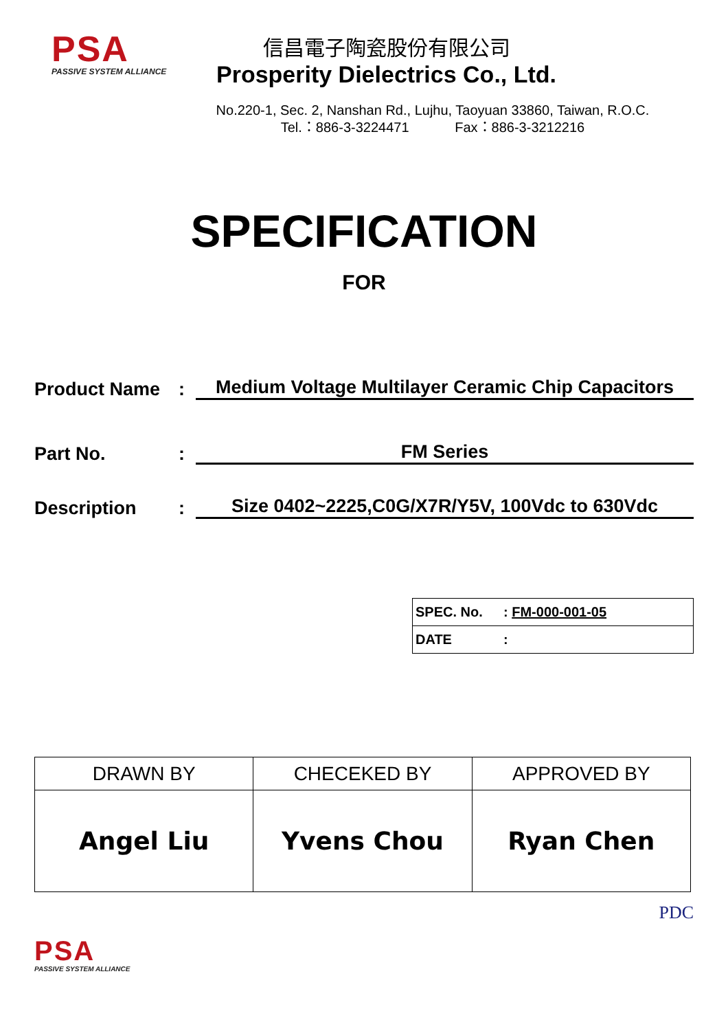PSA
PASSIVE SYSTEM ALLIANCE
信昌電子陶瓷股份有限公司
Prosperity Dielectrics Co., Ltd.
No.220-1, Sec. 2, Nanshan Rd., Lujhu, Taoyuan 33860, Taiwan, R.O.C.
Tel.：886-3-3224471 Fax：886-3-3212216
SPECIFICATION
FOR
Product Name
:
Medium Voltage Multilayer Ceramic Chip Capacitors
Part No.
:
FM Series
Description
:
Size 0402~2225,C0G/X7R/Y5V, 100Vdc to 630Vdc
| SPEC. No. | : FM-000-001-05 |
| DATE | : |
| DRAWN BY | CHECEKED BY | APPROVED BY |
| --- | --- | --- |
| Angel Liu | Yvens Chou | Ryan Chen |
PDC
PSA
PASSIVE SYSTEM ALLIANCE